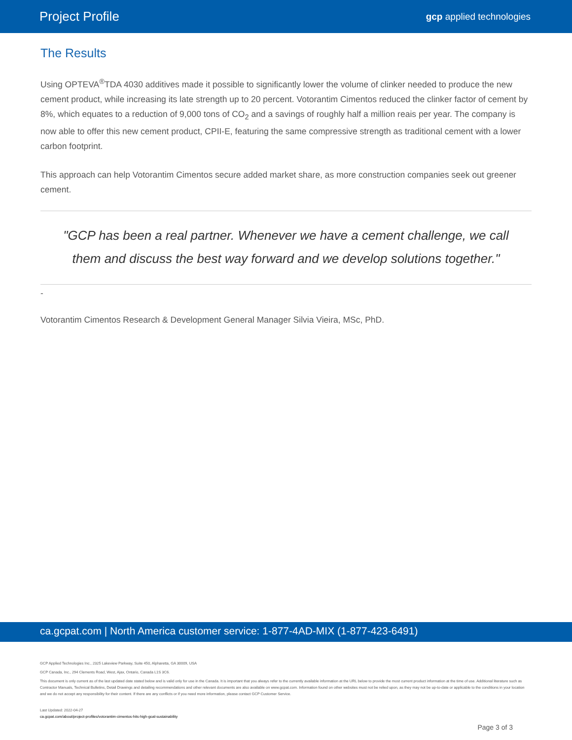Project Profile gcp applied technologies
The Results
Using OPTEVA<sup>®</sup>TDA 4030 additives made it possible to significantly lower the volume of clinker needed to produce the new cement product, while increasing its late strength up to 20 percent. Votorantim Cimentos reduced the clinker factor of cement by 8%, which equates to a reduction of 9,000 tons of CO<sub>2</sub> and a savings of roughly half a million reais per year. The company is now able to offer this new cement product, CPII-E, featuring the same compressive strength as traditional cement with a lower carbon footprint.
This approach can help Votorantim Cimentos secure added market share, as more construction companies seek out greener cement.
"GCP has been a real partner. Whenever we have a cement challenge, we call them and discuss the best way forward and we develop solutions together."
-
Votorantim Cimentos Research & Development General Manager Silvia Vieira, MSc, PhD.
ca.gcpat.com | North America customer service: 1-877-4AD-MIX (1-877-423-6491)
GCP Applied Technologies Inc., 2325 Lakeview Parkway, Suite 450, Alpharetta, GA 30009, USA
GCP Canada, Inc., 294 Clements Road, West, Ajax, Ontario, Canada L1S 3C6.
This document is only current as of the last updated date stated below and is valid only for use in the Canada. It is important that you always refer to the currently available information at the URL below to provide the most current product information at the time of use. Additional literature such as Contractor Manuals, Technical Bulletins, Detail Drawings and detailing recommendations and other relevant documents are also available on www.gcpat.com. Information found on other websites must not be relied upon, as they may not be up-to-date or applicable to the conditions in your location and we do not accept any responsibility for their content. If there are any conflicts or if you need more information, please contact GCP Customer Service.
Last Updated: 2022-04-27
ca.gcpat.com/about/project-profiles/votorantim-cimentos-hits-high-goal-sustainability
Page 3 of 3